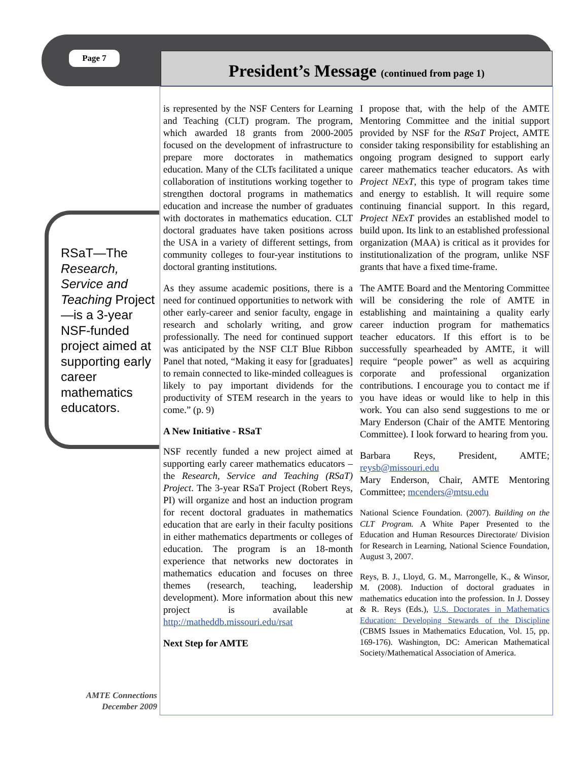Page 7
President’s Message (continued from page 1)
RSaT—The Research, Service and Teaching Project—is a 3-year NSF-funded project aimed at supporting early career mathematics educators.
is represented by the NSF Centers for Learning and Teaching (CLT) program. The program, which awarded 18 grants from 2000-2005 focused on the development of infrastructure to prepare more doctorates in mathematics education. Many of the CLTs facilitated a unique collaboration of institutions working together to strengthen doctoral programs in mathematics education and increase the number of graduates with doctorates in mathematics education. CLT doctoral graduates have taken positions across the USA in a variety of different settings, from community colleges to four-year institutions to doctoral granting institutions.
As they assume academic positions, there is a need for continued opportunities to network with other early-career and senior faculty, engage in research and scholarly writing, and grow professionally. The need for continued support was anticipated by the NSF CLT Blue Ribbon Panel that noted, “Making it easy for [graduates] to remain connected to like-minded colleagues is likely to pay important dividends for the productivity of STEM research in the years to come.” (p. 9)
A New Initiative - RSaT
NSF recently funded a new project aimed at supporting early career mathematics educators – the Research, Service and Teaching (RSaT) Project. The 3-year RSaT Project (Robert Reys, PI) will organize and host an induction program for recent doctoral graduates in mathematics education that are early in their faculty positions in either mathematics departments or colleges of education. The program is an 18-month experience that networks new doctorates in mathematics education and focuses on three themes (research, teaching, leadership development). More information about this new project is available at http://matheddb.missouri.edu/rsat
Next Step for AMTE
I propose that, with the help of the AMTE Mentoring Committee and the initial support provided by NSF for the RSaT Project, AMTE consider taking responsibility for establishing an ongoing program designed to support early career mathematics teacher educators. As with Project NExT, this type of program takes time and energy to establish. It will require some continuing financial support. In this regard, Project NExT provides an established model to build upon. Its link to an established professional organization (MAA) is critical as it provides for institutionalization of the program, unlike NSF grants that have a fixed time-frame.
The AMTE Board and the Mentoring Committee will be considering the role of AMTE in establishing and maintaining a quality early career induction program for mathematics teacher educators. If this effort is to be successfully spearheaded by AMTE, it will require “people power” as well as acquiring corporate and professional organization contributions. I encourage you to contact me if you have ideas or would like to help in this work. You can also send suggestions to me or Mary Enderson (Chair of the AMTE Mentoring Committee). I look forward to hearing from you.
Barbara Reys, President, AMTE; reysb@missouri.edu
Mary Enderson, Chair, AMTE Mentoring Committee; mcenders@mtsu.edu
National Science Foundation. (2007). Building on the CLT Program. A White Paper Presented to the Education and Human Resources Directorate/ Division for Research in Learning, National Science Foundation, August 3, 2007.
Reys, B. J., Lloyd, G. M., Marrongelle, K., & Winsor, M. (2008). Induction of doctoral graduates in mathematics education into the profession. In J. Dossey & R. Reys (Eds.), U.S. Doctorates in Mathematics Education: Developing Stewards of the Discipline (CBMS Issues in Mathematics Education, Vol. 15, pp. 169-176). Washington, DC: American Mathematical Society/Mathematical Association of America.
AMTE Connections
December 2009